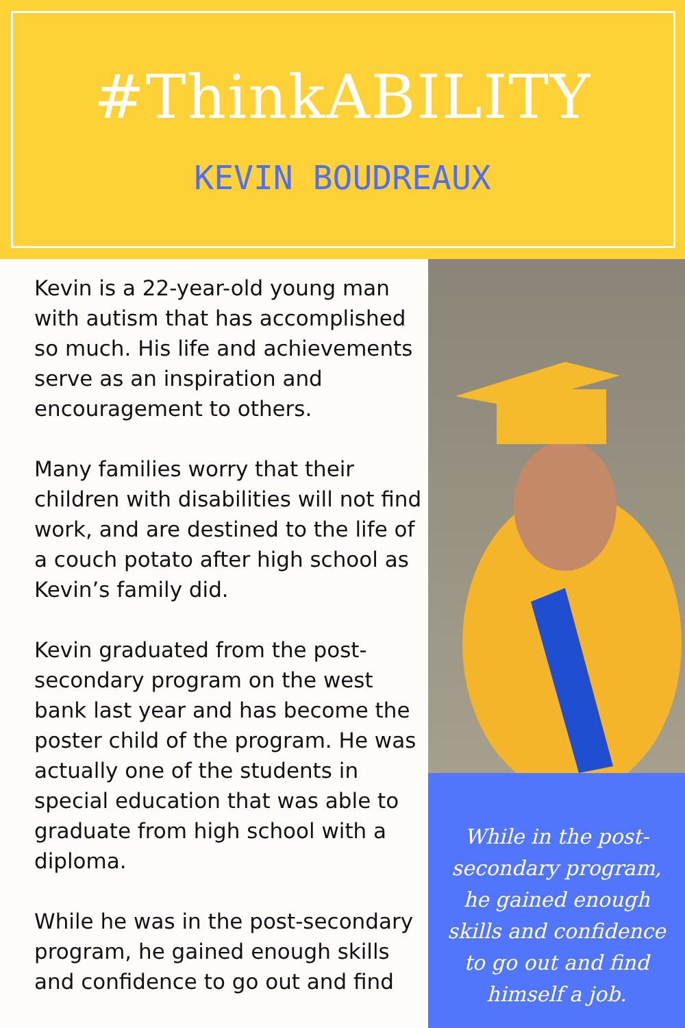#ThinkABILITY
KEVIN BOUDREAUX
Kevin is a 22-year-old young man with autism that has accomplished so much. His life and achievements serve as an inspiration and encouragement to others.
Many families worry that their children with disabilities will not find work, and are destined to the life of a couch potato after high school as Kevin’s family did.
Kevin graduated from the post-secondary program on the west bank last year and has become the poster child of the program. He was actually one of the students in special education that was able to graduate from high school with a diploma.
While he was in the post-secondary program, he gained enough skills and confidence to go out and find
While in the post-secondary program, he gained enough skills and confidence to go out and find himself a job.